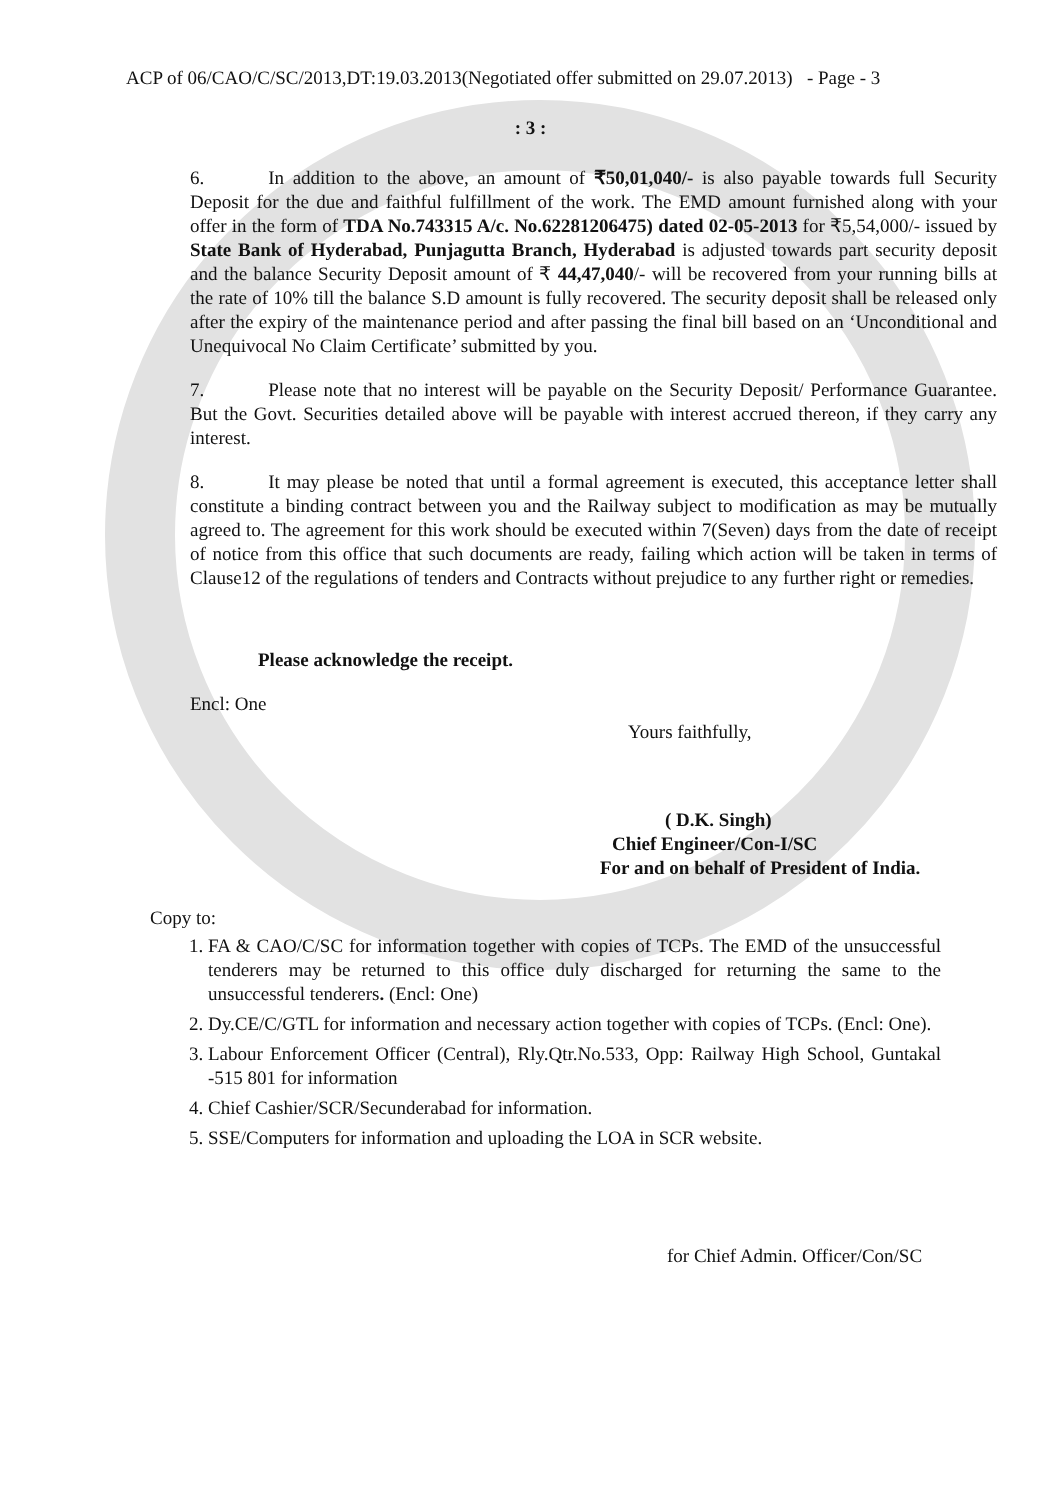ACP of 06/CAO/C/SC/2013,DT:19.03.2013(Negotiated offer submitted on 29.07.2013) - Page - 3
: 3 :
6. In addition to the above, an amount of ₹50,01,040/- is also payable towards full Security Deposit for the due and faithful fulfillment of the work. The EMD amount furnished along with your offer in the form of TDA No.743315 A/c. No.62281206475) dated 02-05-2013 for ₹5,54,000/- issued by State Bank of Hyderabad, Punjagutta Branch, Hyderabad is adjusted towards part security deposit and the balance Security Deposit amount of ₹ 44,47,040/- will be recovered from your running bills at the rate of 10% till the balance S.D amount is fully recovered. The security deposit shall be released only after the expiry of the maintenance period and after passing the final bill based on an ‘Unconditional and Unequivocal No Claim Certificate’ submitted by you.
7. Please note that no interest will be payable on the Security Deposit/ Performance Guarantee. But the Govt. Securities detailed above will be payable with interest accrued thereon, if they carry any interest.
8. It may please be noted that until a formal agreement is executed, this acceptance letter shall constitute a binding contract between you and the Railway subject to modification as may be mutually agreed to. The agreement for this work should be executed within 7(Seven) days from the date of receipt of notice from this office that such documents are ready, failing which action will be taken in terms of Clause12 of the regulations of tenders and Contracts without prejudice to any further right or remedies.
Please acknowledge the receipt.
Encl: One
Yours faithfully,
( D.K. Singh)
Chief Engineer/Con-I/SC
For and on behalf of President of India.
Copy to:
1. FA & CAO/C/SC for information together with copies of TCPs. The EMD of the unsuccessful tenderers may be returned to this office duly discharged for returning the same to the unsuccessful tenderers. (Encl: One)
2. Dy.CE/C/GTL for information and necessary action together with copies of TCPs. (Encl: One).
3. Labour Enforcement Officer (Central), Rly.Qtr.No.533, Opp: Railway High School, Guntakal -515 801 for information
4. Chief Cashier/SCR/Secunderabad for information.
5. SSE/Computers for information and uploading the LOA in SCR website.
for Chief Admin. Officer/Con/SC